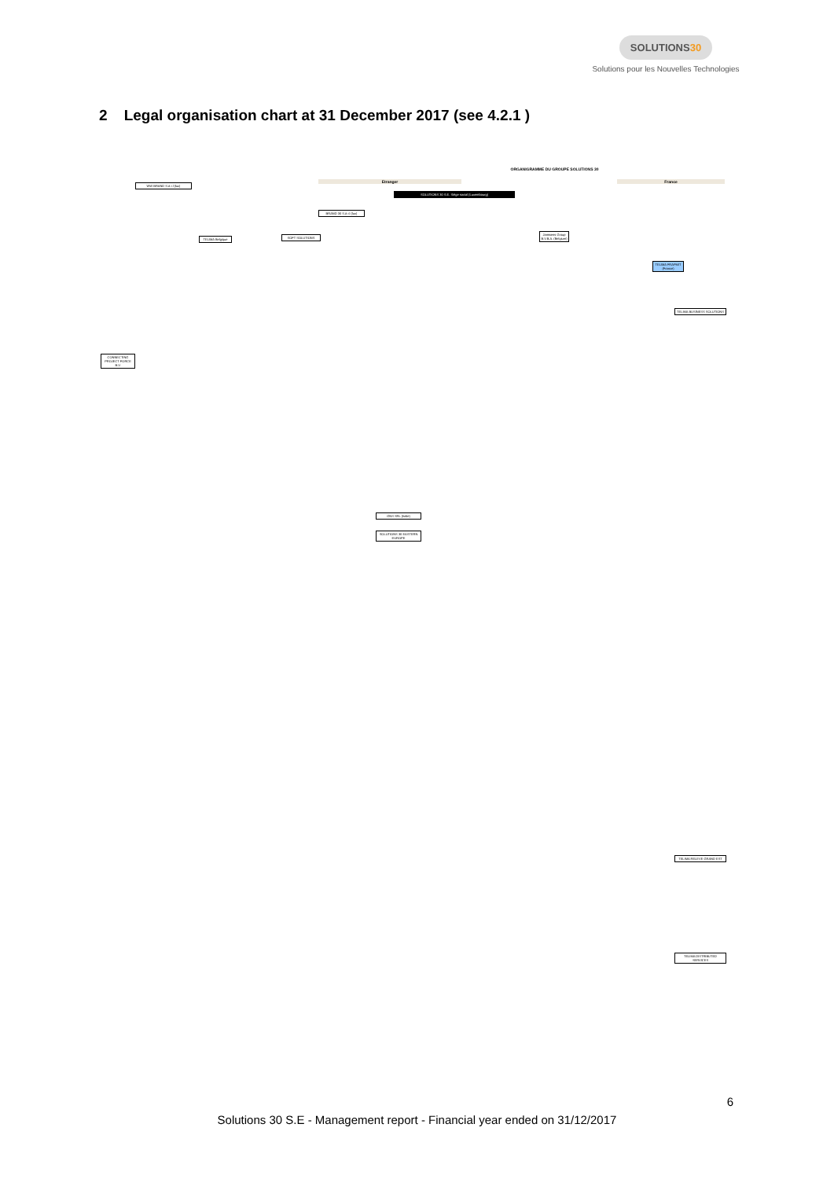SOLUTIONS30
Solutions pour les Nouvelles Technologies
2 Legal organisation chart at 31 December 2017 (see 4.2.1 )
ORGANIGRAMME DU GROUPE SOLUTIONS 30
Etranger France
SOLUTIONS 30 S.E. Siège social (Luxembourg)
WW BRAND S.à r.l (lux)
BRAND 30 S.à r.l (lux)
TELIMA Belgique SOFT SOLUTIONS
Janssens Group B.V.B.A. (Belgium)
TELIMA FRAPMIT (France)
TELIMA BUSINESS SOLUTIONS
TELIMA DISTRIBUTED SERVICES
TELIMA RELEVE GRAND EST
CONNECTING PROJECT FORCE B.V.
GNS SRL (Italie)
SOLUTIONS 30 EASTERN EUROPE
6
Solutions 30 S.E - Management report - Financial year ended on 31/12/2017